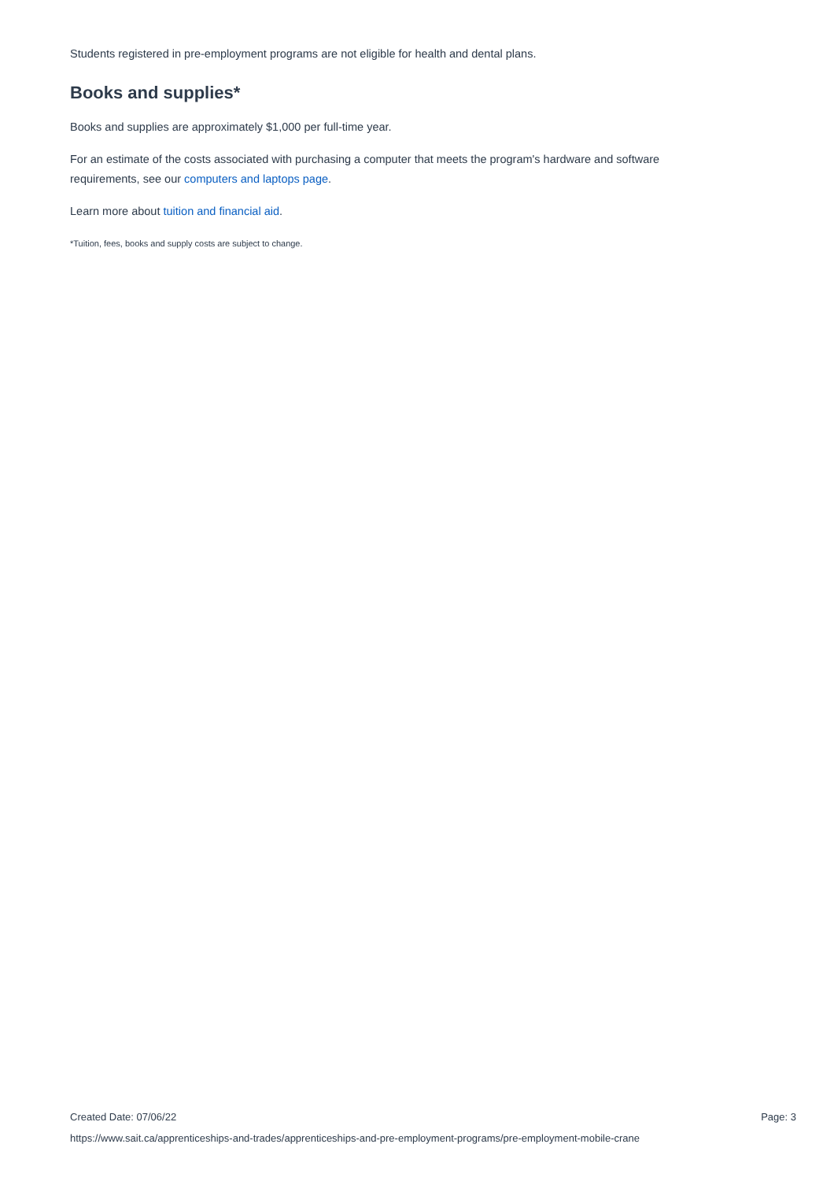Students registered in pre-employment programs are not eligible for health and dental plans.
Books and supplies*
Books and supplies are approximately $1,000 per full-time year.
For an estimate of the costs associated with purchasing a computer that meets the program's hardware and software requirements, see our computers and laptops page.
Learn more about tuition and financial aid.
*Tuition, fees, books and supply costs are subject to change.
Created Date: 07/06/22 Page: 3
https://www.sait.ca/apprenticeships-and-trades/apprenticeships-and-pre-employment-programs/pre-employment-mobile-crane